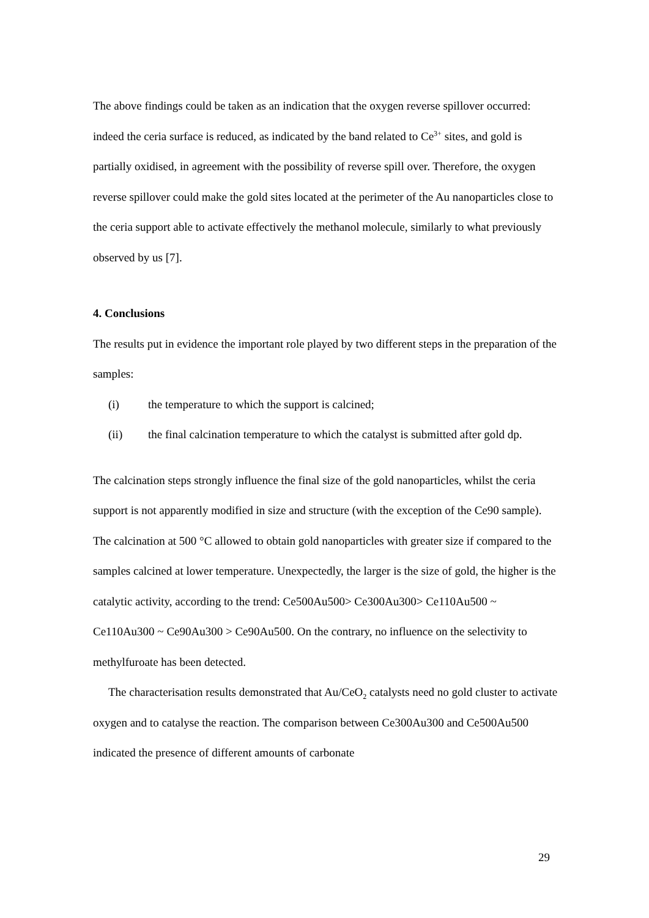The above findings could be taken as an indication that the oxygen reverse spillover occurred: indeed the ceria surface is reduced, as indicated by the band related to Ce<sup>3+</sup> sites, and gold is partially oxidised, in agreement with the possibility of reverse spill over. Therefore, the oxygen reverse spillover could make the gold sites located at the perimeter of the Au nanoparticles close to the ceria support able to activate effectively the methanol molecule, similarly to what previously observed by us [7].
4. Conclusions
The results put in evidence the important role played by two different steps in the preparation of the samples:
(i) the temperature to which the support is calcined;
(ii) the final calcination temperature to which the catalyst is submitted after gold dp.
The calcination steps strongly influence the final size of the gold nanoparticles, whilst the ceria support is not apparently modified in size and structure (with the exception of the Ce90 sample). The calcination at 500 °C allowed to obtain gold nanoparticles with greater size if compared to the samples calcined at lower temperature. Unexpectedly, the larger is the size of gold, the higher is the catalytic activity, according to the trend: Ce500Au500> Ce300Au300> Ce110Au500 ~ Ce110Au300 ~ Ce90Au300 > Ce90Au500. On the contrary, no influence on the selectivity to methylfuroate has been detected.
The characterisation results demonstrated that Au/CeO<sub>2</sub> catalysts need no gold cluster to activate oxygen and to catalyse the reaction. The comparison between Ce300Au300 and Ce500Au500 indicated the presence of different amounts of carbonate
29